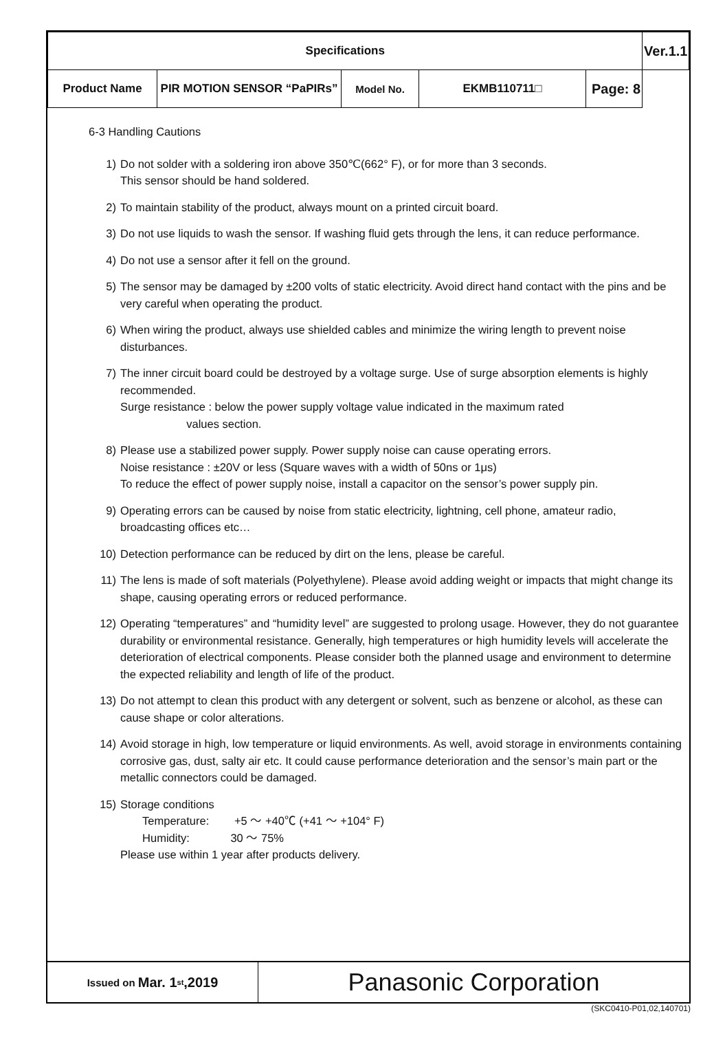| Specifications | | | | | Ver.1.1 |
| Product Name | PIR MOTION SENSOR “PaPIRs” | Model No. | EKMB110711□ | Page: 8 | |
6-3 Handling Cautions
1) Do not solder with a soldering iron above 350℃(662° F), or for more than 3 seconds.
This sensor should be hand soldered.
2) To maintain stability of the product, always mount on a printed circuit board.
3) Do not use liquids to wash the sensor. If washing fluid gets through the lens, it can reduce performance.
4) Do not use a sensor after it fell on the ground.
5) The sensor may be damaged by ±200 volts of static electricity. Avoid direct hand contact with the pins and be very careful when operating the product.
6) When wiring the product, always use shielded cables and minimize the wiring length to prevent noise disturbances.
7) The inner circuit board could be destroyed by a voltage surge. Use of surge absorption elements is highly recommended.
Surge resistance : below the power supply voltage value indicated in the maximum rated
values section.
8) Please use a stabilized power supply. Power supply noise can cause operating errors.
Noise resistance : ±20V or less (Square waves with a width of 50ns or 1μs)
To reduce the effect of power supply noise, install a capacitor on the sensor’s power supply pin.
9) Operating errors can be caused by noise from static electricity, lightning, cell phone, amateur radio, broadcasting offices etc…
10) Detection performance can be reduced by dirt on the lens, please be careful.
11) The lens is made of soft materials (Polyethylene). Please avoid adding weight or impacts that might change its shape, causing operating errors or reduced performance.
12) Operating “temperatures” and “humidity level” are suggested to prolong usage. However, they do not guarantee durability or environmental resistance. Generally, high temperatures or high humidity levels will accelerate the deterioration of electrical components. Please consider both the planned usage and environment to determine the expected reliability and length of life of the product.
13) Do not attempt to clean this product with any detergent or solvent, such as benzene or alcohol, as these can cause shape or color alterations.
14) Avoid storage in high, low temperature or liquid environments. As well, avoid storage in environments containing corrosive gas, dust, salty air etc. It could cause performance deterioration and the sensor’s main part or the metallic connectors could be damaged.
15) Storage conditions
Temperature: +5 ～ +40℃ (+41 ～ +104° F)
Humidity: 30 ～ 75%
Please use within 1 year after products delivery.
Issued on Mar. 1<sup>st</sup>,2019
Panasonic Corporation
(SKC0410-P01,02,140701)